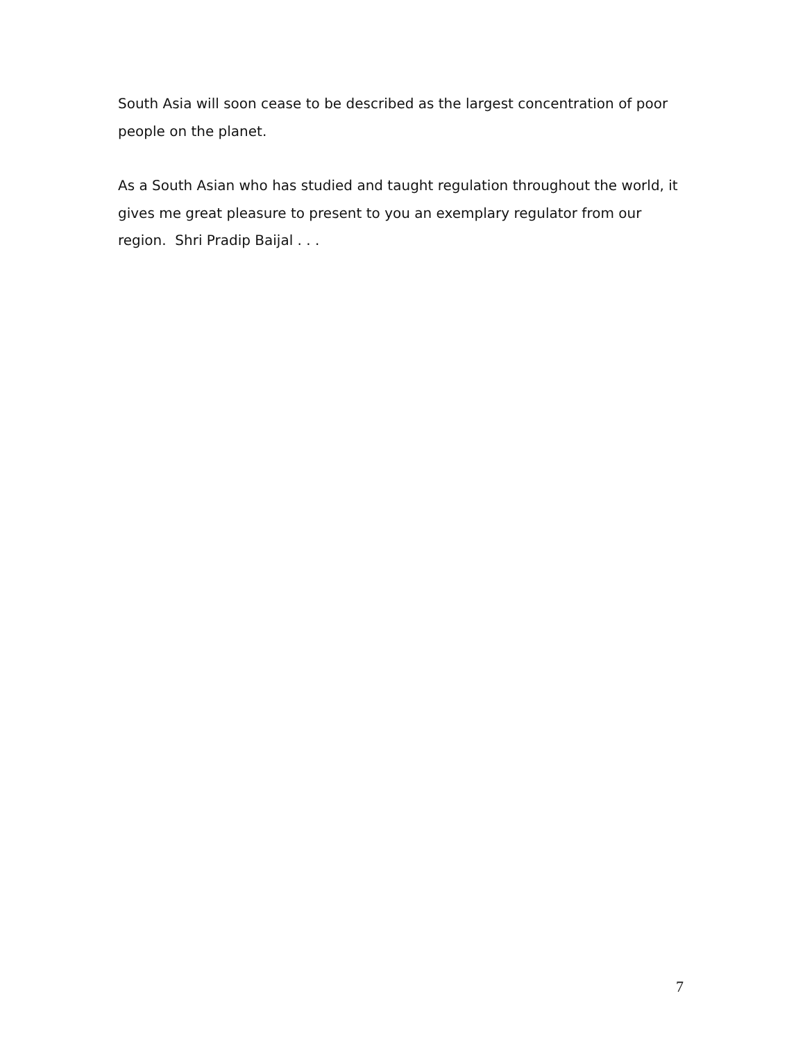South Asia will soon cease to be described as the largest concentration of poor people on the planet.
As a South Asian who has studied and taught regulation throughout the world, it gives me great pleasure to present to you an exemplary regulator from our region. Shri Pradip Baijal . . .
7